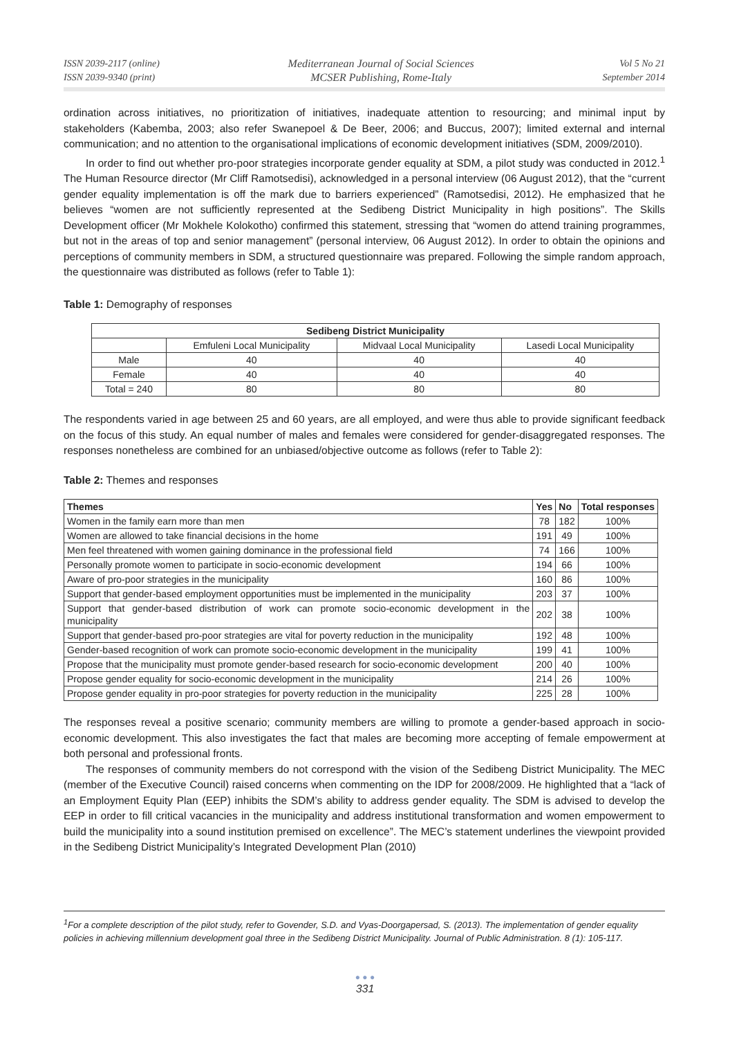ISSN 2039-2117 (online)
ISSN 2039-9340 (print)
Mediterranean Journal of Social Sciences
MCSER Publishing, Rome-Italy
Vol 5 No 21
September 2014
ordination across initiatives, no prioritization of initiatives, inadequate attention to resourcing; and minimal input by stakeholders (Kabemba, 2003; also refer Swanepoel & De Beer, 2006; and Buccus, 2007); limited external and internal communication; and no attention to the organisational implications of economic development initiatives (SDM, 2009/2010).
In order to find out whether pro-poor strategies incorporate gender equality at SDM, a pilot study was conducted in 2012.<sup>1</sup> The Human Resource director (Mr Cliff Ramotsedisi), acknowledged in a personal interview (06 August 2012), that the “current gender equality implementation is off the mark due to barriers experienced” (Ramotsedisi, 2012). He emphasized that he believes “women are not sufficiently represented at the Sedibeng District Municipality in high positions”. The Skills Development officer (Mr Mokhele Kolokotho) confirmed this statement, stressing that “women do attend training programmes, but not in the areas of top and senior management” (personal interview, 06 August 2012). In order to obtain the opinions and perceptions of community members in SDM, a structured questionnaire was prepared. Following the simple random approach, the questionnaire was distributed as follows (refer to Table 1):
Table 1: Demography of responses
| Sedibeng District Municipality | | | |
| --- | --- | --- | --- |
| | Emfuleni Local Municipality | Midvaal Local Municipality | Lasedi Local Municipality |
| Male | 40 | 40 | 40 |
| Female | 40 | 40 | 40 |
| Total = 240 | 80 | 80 | 80 |
The respondents varied in age between 25 and 60 years, are all employed, and were thus able to provide significant feedback on the focus of this study. An equal number of males and females were considered for gender-disaggregated responses. The responses nonetheless are combined for an unbiased/objective outcome as follows (refer to Table 2):
Table 2: Themes and responses
| Themes | Yes | No | Total responses |
| --- | --- | --- | --- |
| Women in the family earn more than men | 78 | 182 | 100% |
| Women are allowed to take financial decisions in the home | 191 | 49 | 100% |
| Men feel threatened with women gaining dominance in the professional field | 74 | 166 | 100% |
| Personally promote women to participate in socio-economic development | 194 | 66 | 100% |
| Aware of pro-poor strategies in the municipality | 160 | 86 | 100% |
| Support that gender-based employment opportunities must be implemented in the municipality | 203 | 37 | 100% |
| Support that gender-based distribution of work can promote socio-economic development in the municipality | 202 | 38 | 100% |
| Support that gender-based pro-poor strategies are vital for poverty reduction in the municipality | 192 | 48 | 100% |
| Gender-based recognition of work can promote socio-economic development in the municipality | 199 | 41 | 100% |
| Propose that the municipality must promote gender-based research for socio-economic development | 200 | 40 | 100% |
| Propose gender equality for socio-economic development in the municipality | 214 | 26 | 100% |
| Propose gender equality in pro-poor strategies for poverty reduction in the municipality | 225 | 28 | 100% |
The responses reveal a positive scenario; community members are willing to promote a gender-based approach in socio-economic development. This also investigates the fact that males are becoming more accepting of female empowerment at both personal and professional fronts.
The responses of community members do not correspond with the vision of the Sedibeng District Municipality. The MEC (member of the Executive Council) raised concerns when commenting on the IDP for 2008/2009. He highlighted that a “lack of an Employment Equity Plan (EEP) inhibits the SDM’s ability to address gender equality. The SDM is advised to develop the EEP in order to fill critical vacancies in the municipality and address institutional transformation and women empowerment to build the municipality into a sound institution premised on excellence”. The MEC’s statement underlines the viewpoint provided in the Sedibeng District Municipality’s Integrated Development Plan (2010)
<sup>1</sup> For a complete description of the pilot study, refer to Govender, S.D. and Vyas-Doorgapersad, S. (2013). The implementation of gender equality policies in achieving millennium development goal three in the Sedibeng District Municipality. Journal of Public Administration. 8 (1): 105-117.
● ● ●
331